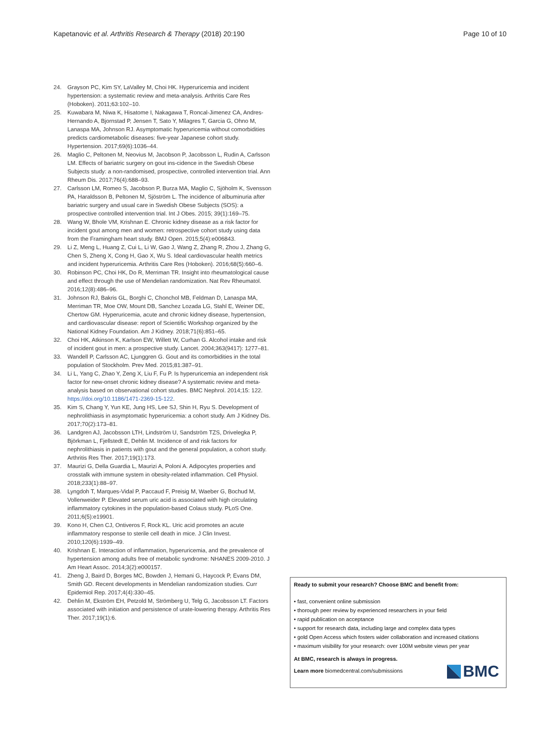Kapetanovic et al. Arthritis Research & Therapy (2018) 20:190 Page 10 of 10
24. Grayson PC, Kim SY, LaValley M, Choi HK. Hyperuricemia and incident hypertension: a systematic review and meta-analysis. Arthritis Care Res (Hoboken). 2011;63:102–10.
25. Kuwabara M, Niwa K, Hisatome I, Nakagawa T, Roncal-Jimenez CA, Andres-Hernando A, Bjornstad P, Jensen T, Sato Y, Milagres T, Garcia G, Ohno M, Lanaspa MA, Johnson RJ. Asymptomatic hyperuricemia without comorbidities predicts cardiometabolic diseases: five-year Japanese cohort study. Hypertension. 2017;69(6):1036–44.
26. Maglio C, Peltonen M, Neovius M, Jacobson P, Jacobsson L, Rudin A, Carlsson LM. Effects of bariatric surgery on gout ins-cidence in the Swedish Obese Subjects study: a non-randomised, prospective, controlled intervention trial. Ann Rheum Dis. 2017;76(4):688–93.
27. Carlsson LM, Romeo S, Jacobson P, Burza MA, Maglio C, Sjöholm K, Svensson PA, Haraldsson B, Peltonen M, Sjöström L. The incidence of albuminuria after bariatric surgery and usual care in Swedish Obese Subjects (SOS): a prospective controlled intervention trial. Int J Obes. 2015; 39(1):169–75.
28. Wang W, Bhole VM, Krishnan E. Chronic kidney disease as a risk factor for incident gout among men and women: retrospective cohort study using data from the Framingham heart study. BMJ Open. 2015;5(4):e006843.
29. Li Z, Meng L, Huang Z, Cui L, Li W, Gao J, Wang Z, Zhang R, Zhou J, Zhang G, Chen S, Zheng X, Cong H, Gao X, Wu S. Ideal cardiovascular health metrics and incident hyperuricemia. Arthritis Care Res (Hoboken). 2016;68(5):660–6.
30. Robinson PC, Choi HK, Do R, Merriman TR. Insight into rheumatological cause and effect through the use of Mendelian randomization. Nat Rev Rheumatol. 2016;12(8):486–96.
31. Johnson RJ, Bakris GL, Borghi C, Chonchol MB, Feldman D, Lanaspa MA, Merriman TR, Moe OW, Mount DB, Sanchez Lozada LG, Stahl E, Weiner DE, Chertow GM. Hyperuricemia, acute and chronic kidney disease, hypertension, and cardiovascular disease: report of Scientific Workshop organized by the National Kidney Foundation. Am J Kidney. 2018;71(6):851–65.
32. Choi HK, Atkinson K, Karlson EW, Willett W, Curhan G. Alcohol intake and risk of incident gout in men: a prospective study. Lancet. 2004;363(9417): 1277–81.
33. Wandell P, Carlsson AC, Ljunggren G. Gout and its comorbidities in the total population of Stockholm. Prev Med. 2015;81:387–91.
34. Li L, Yang C, Zhao Y, Zeng X, Liu F, Fu P. Is hyperuricemia an independent risk factor for new-onset chronic kidney disease? A systematic review and meta-analysis based on observational cohort studies. BMC Nephrol. 2014;15: 122. https://doi.org/10.1186/1471-2369-15-122.
35. Kim S, Chang Y, Yun KE, Jung HS, Lee SJ, Shin H, Ryu S. Development of nephrolithiasis in asymptomatic hyperuricemia: a cohort study. Am J Kidney Dis. 2017;70(2):173–81.
36. Landgren AJ, Jacobsson LTH, Lindström U, Sandström TZS, Drivelegka P, Björkman L, Fjellstedt E, Dehlin M. Incidence of and risk factors for nephrolithiasis in patients with gout and the general population, a cohort study. Arthritis Res Ther. 2017;19(1):173.
37. Maurizi G, Della Guardia L, Maurizi A, Poloni A. Adipocytes properties and crosstalk with immune system in obesity-related inflammation. Cell Physiol. 2018;233(1):88–97.
38. Lyngdoh T, Marques-Vidal P, Paccaud F, Preisig M, Waeber G, Bochud M, Vollenweider P. Elevated serum uric acid is associated with high circulating inflammatory cytokines in the population-based Colaus study. PLoS One. 2011;6(5):e19901.
39. Kono H, Chen CJ, Ontiveros F, Rock KL. Uric acid promotes an acute inflammatory response to sterile cell death in mice. J Clin Invest. 2010;120(6):1939–49.
40. Krishnan E. Interaction of inflammation, hyperuricemia, and the prevalence of hypertension among adults free of metabolic syndrome: NHANES 2009-2010. J Am Heart Assoc. 2014;3(2):e000157.
41. Zheng J, Baird D, Borges MC, Bowden J, Hemani G, Haycock P, Evans DM, Smith GD. Recent developments in Mendelian randomization studies. Curr Epidemiol Rep. 2017;4(4):330–45.
42. Dehlin M, Ekström EH, Petzold M, Strömberg U, Telg G, Jacobsson LT. Factors associated with initiation and persistence of urate-lowering therapy. Arthritis Res Ther. 2017;19(1):6.
Ready to submit your research? Choose BMC and benefit from:
• fast, convenient online submission
• thorough peer review by experienced researchers in your field
• rapid publication on acceptance
• support for research data, including large and complex data types
• gold Open Access which fosters wider collaboration and increased citations
• maximum visibility for your research: over 100M website views per year
At BMC, research is always in progress.
Learn more biomedcentral.com/submissions
BMC